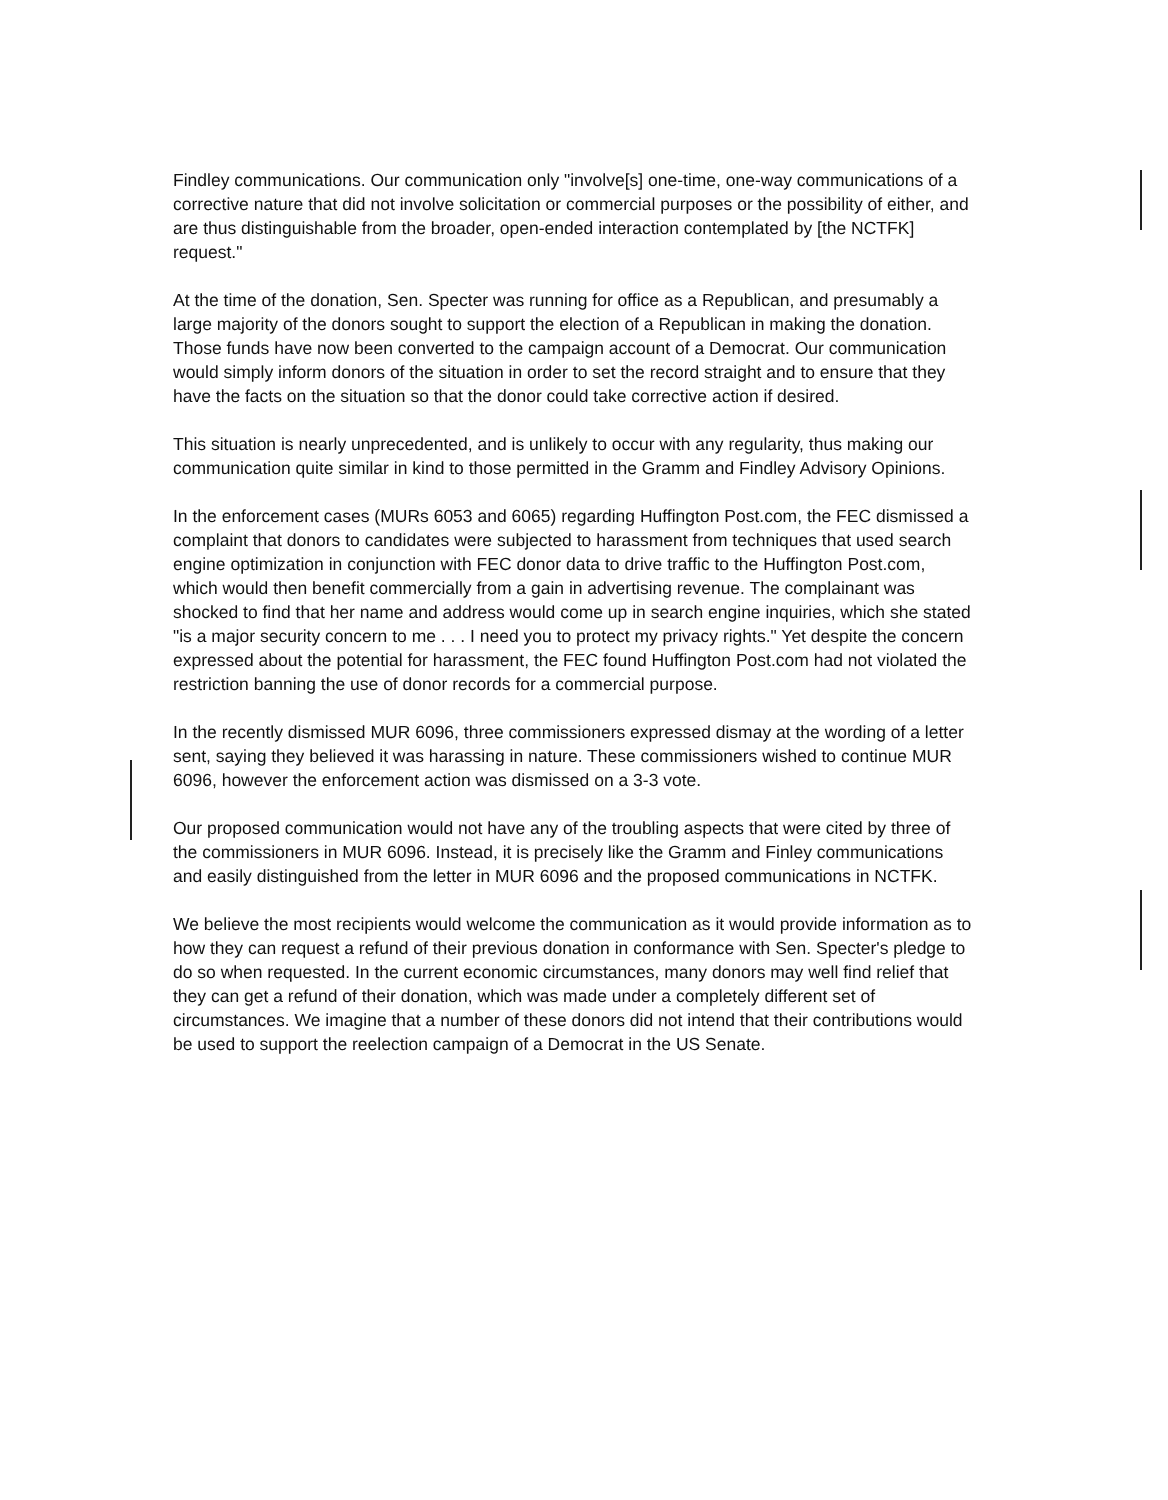Findley communications. Our communication only "involve[s] one-time, one-way communications of a corrective nature that did not involve solicitation or commercial purposes or the possibility of either, and are thus distinguishable from the broader, open-ended interaction contemplated by [the NCTFK] request."
At the time of the donation, Sen. Specter was running for office as a Republican, and presumably a large majority of the donors sought to support the election of a Republican in making the donation. Those funds have now been converted to the campaign account of a Democrat. Our communication would simply inform donors of the situation in order to set the record straight and to ensure that they have the facts on the situation so that the donor could take corrective action if desired.
This situation is nearly unprecedented, and is unlikely to occur with any regularity, thus making our communication quite similar in kind to those permitted in the Gramm and Findley Advisory Opinions.
In the enforcement cases (MURs 6053 and 6065) regarding Huffington Post.com, the FEC dismissed a complaint that donors to candidates were subjected to harassment from techniques that used search engine optimization in conjunction with FEC donor data to drive traffic to the Huffington Post.com, which would then benefit commercially from a gain in advertising revenue. The complainant was shocked to find that her name and address would come up in search engine inquiries, which she stated "is a major security concern to me . . . I need you to protect my privacy rights." Yet despite the concern expressed about the potential for harassment, the FEC found Huffington Post.com had not violated the restriction banning the use of donor records for a commercial purpose.
In the recently dismissed MUR 6096, three commissioners expressed dismay at the wording of a letter sent, saying they believed it was harassing in nature. These commissioners wished to continue MUR 6096, however the enforcement action was dismissed on a 3-3 vote.
Our proposed communication would not have any of the troubling aspects that were cited by three of the commissioners in MUR 6096. Instead, it is precisely like the Gramm and Finley communications and easily distinguished from the letter in MUR 6096 and the proposed communications in NCTFK.
We believe the most recipients would welcome the communication as it would provide information as to how they can request a refund of their previous donation in conformance with Sen. Specter's pledge to do so when requested. In the current economic circumstances, many donors may well find relief that they can get a refund of their donation, which was made under a completely different set of circumstances. We imagine that a number of these donors did not intend that their contributions would be used to support the reelection campaign of a Democrat in the US Senate.